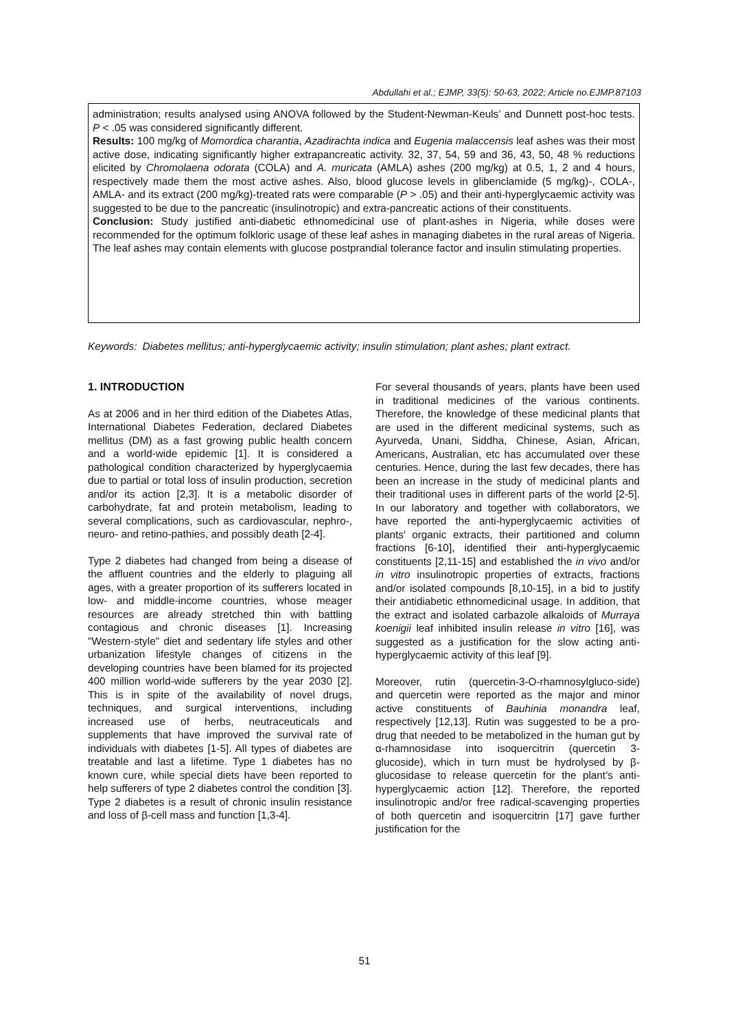Abdullahi et al.; EJMP, 33(5): 50-63, 2022; Article no.EJMP.87103
administration; results analysed using ANOVA followed by the Student-Newman-Keuls’ and Dunnett post-hoc tests. P < .05 was considered significantly different.
Results: 100 mg/kg of Momordica charantia, Azadirachta indica and Eugenia malaccensis leaf ashes was their most active dose, indicating significantly higher extrapancreatic activity. 32, 37, 54, 59 and 36, 43, 50, 48 % reductions elicited by Chromolaena odorata (COLA) and A. muricata (AMLA) ashes (200 mg/kg) at 0.5, 1, 2 and 4 hours, respectively made them the most active ashes. Also, blood glucose levels in glibenclamide (5 mg/kg)-, COLA-, AMLA- and its extract (200 mg/kg)-treated rats were comparable (P > .05) and their anti-hyperglycaemic activity was suggested to be due to the pancreatic (insulinotropic) and extra-pancreatic actions of their constituents.
Conclusion: Study justified anti-diabetic ethnomedicinal use of plant-ashes in Nigeria, while doses were recommended for the optimum folkloric usage of these leaf ashes in managing diabetes in the rural areas of Nigeria. The leaf ashes may contain elements with glucose postprandial tolerance factor and insulin stimulating properties.
Keywords: Diabetes mellitus; anti-hyperglycaemic activity; insulin stimulation; plant ashes; plant extract.
1. INTRODUCTION
As at 2006 and in her third edition of the Diabetes Atlas, International Diabetes Federation, declared Diabetes mellitus (DM) as a fast growing public health concern and a world-wide epidemic [1]. It is considered a pathological condition characterized by hyperglycaemia due to partial or total loss of insulin production, secretion and/or its action [2,3]. It is a metabolic disorder of carbohydrate, fat and protein metabolism, leading to several complications, such as cardiovascular, nephro-, neuro- and retino-pathies, and possibly death [2-4].
Type 2 diabetes had changed from being a disease of the affluent countries and the elderly to plaguing all ages, with a greater proportion of its sufferers located in low- and middle-income countries, whose meager resources are already stretched thin with battling contagious and chronic diseases [1]. Increasing "Western-style" diet and sedentary life styles and other urbanization lifestyle changes of citizens in the developing countries have been blamed for its projected 400 million world-wide sufferers by the year 2030 [2]. This is in spite of the availability of novel drugs, techniques, and surgical interventions, including increased use of herbs, neutraceuticals and supplements that have improved the survival rate of individuals with diabetes [1-5]. All types of diabetes are treatable and last a lifetime. Type 1 diabetes has no known cure, while special diets have been reported to help sufferers of type 2 diabetes control the condition [3]. Type 2 diabetes is a result of chronic insulin resistance and loss of β-cell mass and function [1,3-4].
For several thousands of years, plants have been used in traditional medicines of the various continents. Therefore, the knowledge of these medicinal plants that are used in the different medicinal systems, such as Ayurveda, Unani, Siddha, Chinese, Asian, African, Americans, Australian, etc has accumulated over these centuries. Hence, during the last few decades, there has been an increase in the study of medicinal plants and their traditional uses in different parts of the world [2-5]. In our laboratory and together with collaborators, we have reported the anti-hyperglycaemic activities of plants’ organic extracts, their partitioned and column fractions [6-10], identified their anti-hyperglycaemic constituents [2,11-15] and established the in vivo and/or in vitro insulinotropic properties of extracts, fractions and/or isolated compounds [8,10-15], in a bid to justify their antidiabetic ethnomedicinal usage. In addition, that the extract and isolated carbazole alkaloids of Murraya koenigii leaf inhibited insulin release in vitro [16], was suggested as a justification for the slow acting anti-hyperglycaemic activity of this leaf [9].
Moreover, rutin (quercetin-3-O-rhamnosylgluco-side) and quercetin were reported as the major and minor active constituents of Bauhinia monandra leaf, respectively [12,13]. Rutin was suggested to be a pro-drug that needed to be metabolized in the human gut by α-rhamnosidase into isoquercitrin (quercetin 3-glucoside), which in turn must be hydrolysed by β-glucosidase to release quercetin for the plant’s anti-hyperglycaemic action [12]. Therefore, the reported insulinotropic and/or free radical-scavenging properties of both quercetin and isoquercitrin [17] gave further justification for the
51